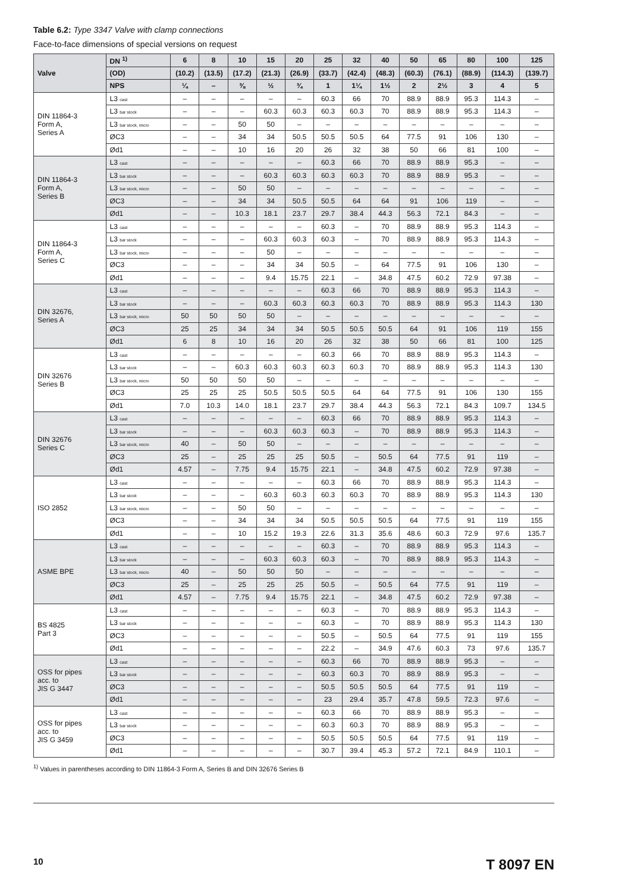Table 6.2: Type 3347 Valve with clamp connections
Face-to-face dimensions of special versions on request
| Valve | DN <sup>1)</sup> | 6 | 8 | 10 | 15 | 20 | 25 | 32 | 40 | 50 | 65 | 80 | 100 | 125 |
| --- | --- | --- | --- | --- | --- | --- | --- | --- | --- | --- | --- | --- | --- | --- |
| | (OD) | (10.2) | (13.5) | (17.2) | (21.3) | (26.9) | (33.7) | (42.4) | (48.3) | (60.3) | (76.1) | (88.9) | (114.3) | (139.7) |
| | NPS | ¼ | – | ⅜ | ½ | ¾ | 1 | 1¼ | 1½ | 2 | 2½ | 3 | 4 | 5 |
| DIN 11864-3 Form A, Series A | L3 cast | – | – | – | – | – | 60.3 | 66 | 70 | 88.9 | 88.9 | 95.3 | 114.3 | – |
| | L3 bar stock | – | – | – | 60.3 | 60.3 | 60.3 | 60.3 | 70 | 88.9 | 88.9 | 95.3 | 114.3 | – |
| | L3 bar stock, micro | – | – | 50 | 50 | – | – | – | – | – | – | – | – | – |
| | ØC3 | – | – | 34 | 34 | 50.5 | 50.5 | 50.5 | 64 | 77.5 | 91 | 106 | 130 | – |
| | Ød1 | – | – | 10 | 16 | 20 | 26 | 32 | 38 | 50 | 66 | 81 | 100 | – |
| DIN 11864-3 Form A, Series B | L3 cast | – | – | – | – | – | 60.3 | 66 | 70 | 88.9 | 88.9 | 95.3 | – | – |
| | L3 bar stock | – | – | – | 60.3 | 60.3 | 60.3 | 60.3 | 70 | 88.9 | 88.9 | 95.3 | – | – |
| | L3 bar stock, micro | – | – | 50 | 50 | – | – | – | – | – | – | – | – | – |
| | ØC3 | – | – | 34 | 34 | 50.5 | 50.5 | 64 | 64 | 91 | 106 | 119 | – | – |
| | Ød1 | – | – | 10.3 | 18.1 | 23.7 | 29.7 | 38.4 | 44.3 | 56.3 | 72.1 | 84.3 | – | – |
| DIN 11864-3 Form A, Series C | L3 cast | – | – | – | – | – | 60.3 | – | 70 | 88.9 | 88.9 | 95.3 | 114.3 | – |
| | L3 bar stock | – | – | – | 60.3 | 60.3 | 60.3 | – | 70 | 88.9 | 88.9 | 95.3 | 114.3 | – |
| | L3 bar stock, micro | – | – | – | 50 | – | – | – | – | – | – | – | – | – |
| | ØC3 | – | – | – | 34 | 34 | 50.5 | – | 64 | 77.5 | 91 | 106 | 130 | – |
| | Ød1 | – | – | – | 9.4 | 15.75 | 22.1 | – | 34.8 | 47.5 | 60.2 | 72.9 | 97.38 | – |
| DIN 32676, Series A | L3 cast | – | – | – | – | – | 60.3 | 66 | 70 | 88.9 | 88.9 | 95.3 | 114.3 | – |
| | L3 bar stock | – | – | – | 60.3 | 60.3 | 60.3 | 60.3 | 70 | 88.9 | 88.9 | 95.3 | 114.3 | 130 |
| | L3 bar stock, micro | 50 | 50 | 50 | 50 | – | – | – | – | – | – | – | – | – |
| | ØC3 | 25 | 25 | 34 | 34 | 34 | 50.5 | 50.5 | 50.5 | 64 | 91 | 106 | 119 | 155 |
| | Ød1 | 6 | 8 | 10 | 16 | 20 | 26 | 32 | 38 | 50 | 66 | 81 | 100 | 125 |
| DIN 32676 Series B | L3 cast | – | – | – | – | – | 60.3 | 66 | 70 | 88.9 | 88.9 | 95.3 | 114.3 | – |
| | L3 bar stock | – | – | 60.3 | 60.3 | 60.3 | 60.3 | 60.3 | 70 | 88.9 | 88.9 | 95.3 | 114.3 | 130 |
| | L3 bar stock, micro | 50 | 50 | 50 | 50 | – | – | – | – | – | – | – | – | – |
| | ØC3 | 25 | 25 | 25 | 50.5 | 50.5 | 50.5 | 64 | 64 | 77.5 | 91 | 106 | 130 | 155 |
| | Ød1 | 7.0 | 10.3 | 14.0 | 18.1 | 23.7 | 29.7 | 38.4 | 44.3 | 56.3 | 72.1 | 84.3 | 109.7 | 134.5 |
| DIN 32676 Series C | L3 cast | – | – | – | – | – | 60.3 | 66 | 70 | 88.9 | 88.9 | 95.3 | 114.3 | – |
| | L3 bar stock | – | – | – | 60.3 | 60.3 | 60.3 | – | 70 | 88.9 | 88.9 | 95.3 | 114.3 | – |
| | L3 bar stock, micro | 40 | – | 50 | 50 | – | – | – | – | – | – | – | – | – |
| | ØC3 | 25 | – | 25 | 25 | 25 | 50.5 | – | 50.5 | 64 | 77.5 | 91 | 119 | – |
| | Ød1 | 4.57 | – | 7.75 | 9.4 | 15.75 | 22.1 | – | 34.8 | 47.5 | 60.2 | 72.9 | 97.38 | – |
| ISO 2852 | L3 cast | – | – | – | – | – | 60.3 | 66 | 70 | 88.9 | 88.9 | 95.3 | 114.3 | – |
| | L3 bar stock | – | – | – | 60.3 | 60.3 | 60.3 | 60.3 | 70 | 88.9 | 88.9 | 95.3 | 114.3 | 130 |
| | L3 bar stock, micro | – | – | 50 | 50 | – | – | – | – | – | – | – | – | – |
| | ØC3 | – | – | 34 | 34 | 34 | 50.5 | 50.5 | 50.5 | 64 | 77.5 | 91 | 119 | 155 |
| | Ød1 | – | – | 10 | 15.2 | 19.3 | 22.6 | 31.3 | 35.6 | 48.6 | 60.3 | 72.9 | 97.6 | 135.7 |
| ASME BPE | L3 cast | – | – | – | – | – | 60.3 | – | 70 | 88.9 | 88.9 | 95.3 | 114.3 | – |
| | L3 bar stock | – | – | – | 60.3 | 60.3 | 60.3 | – | 70 | 88.9 | 88.9 | 95.3 | 114.3 | – |
| | L3 bar stock, micro | 40 | – | 50 | 50 | 50 | – | – | – | – | – | – | – | – |
| | ØC3 | 25 | – | 25 | 25 | 25 | 50.5 | – | 50.5 | 64 | 77.5 | 91 | 119 | – |
| | Ød1 | 4.57 | – | 7.75 | 9.4 | 15.75 | 22.1 | – | 34.8 | 47.5 | 60.2 | 72.9 | 97.38 | – |
| BS 4825 Part 3 | L3 cast | – | – | – | – | – | 60.3 | – | 70 | 88.9 | 88.9 | 95.3 | 114.3 | – |
| | L3 bar stock | – | – | – | – | – | 60.3 | – | 70 | 88.9 | 88.9 | 95.3 | 114.3 | 130 |
| | ØC3 | – | – | – | – | – | 50.5 | – | 50.5 | 64 | 77.5 | 91 | 119 | 155 |
| | Ød1 | – | – | – | – | – | 22.2 | – | 34.9 | 47.6 | 60.3 | 73 | 97.6 | 135.7 |
| OSS for pipes acc. to JIS G 3447 | L3 cast | – | – | – | – | – | 60.3 | 66 | 70 | 88.9 | 88.9 | 95.3 | – | – |
| | L3 bar stock | – | – | – | – | – | 60.3 | 60.3 | 70 | 88.9 | 88.9 | 95.3 | – | – |
| | ØC3 | – | – | – | – | – | 50.5 | 50.5 | 50.5 | 64 | 77.5 | 91 | 119 | – |
| | Ød1 | – | – | – | – | – | 23 | 29.4 | 35.7 | 47.8 | 59.5 | 72.3 | 97.6 | – |
| OSS for pipes acc. to JIS G 3459 | L3 cast | – | – | – | – | – | 60.3 | 66 | 70 | 88.9 | 88.9 | 95.3 | – | – |
| | L3 bar stock | – | – | – | – | – | 60.3 | 60.3 | 70 | 88.9 | 88.9 | 95.3 | – | – |
| | ØC3 | – | – | – | – | – | 50.5 | 50.5 | 50.5 | 64 | 77.5 | 91 | 119 | – |
| | Ød1 | – | – | – | – | – | 30.7 | 39.4 | 45.3 | 57.2 | 72.1 | 84.9 | 110.1 | – |
<sup>1)</sup> Values in parentheses according to DIN 11864-3 Form A, Series B and DIN 32676 Series B
10 T 8097 EN